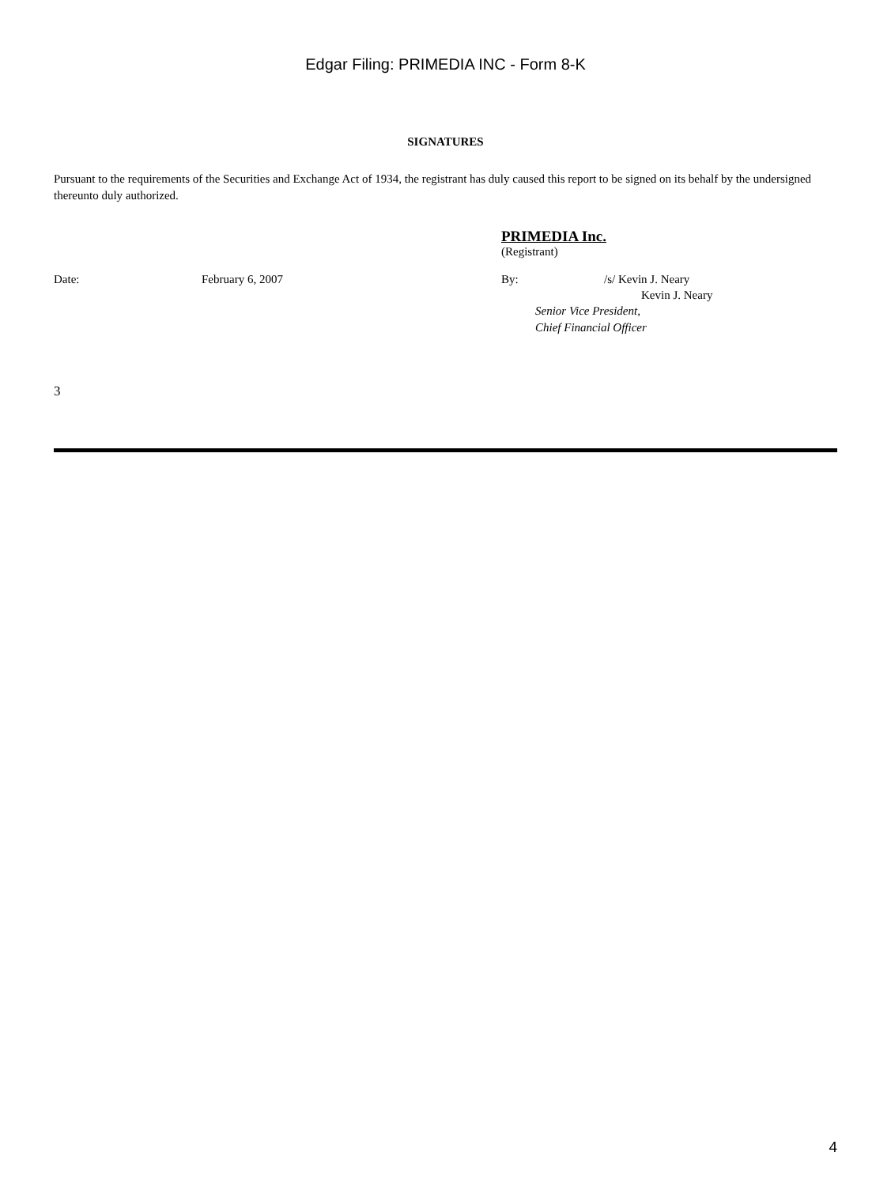Edgar Filing: PRIMEDIA INC - Form 8-K
SIGNATURES
Pursuant to the requirements of the Securities and Exchange Act of 1934, the registrant has duly caused this report to be signed on its behalf by the undersigned thereunto duly authorized.
PRIMEDIA Inc.
(Registrant)
Date: February 6, 2007 By: /s/ Kevin J. Neary
Kevin J. Neary
Senior Vice President,
Chief Financial Officer
3
4